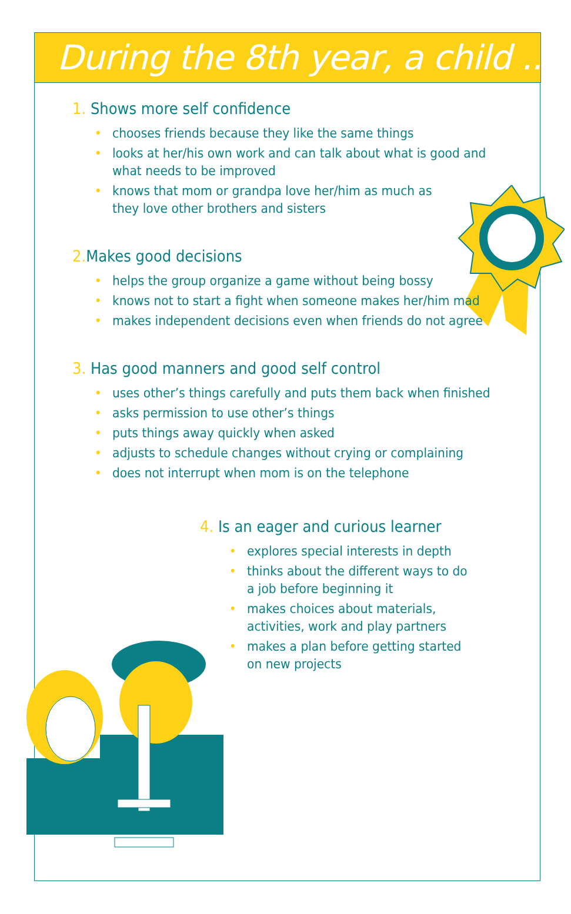During the 8th year, a child ...
1. Shows more self confidence
• chooses friends because they like the same things
• looks at her/his own work and can talk about what is good and
what needs to be improved
• knows that mom or grandpa love her/him as much as
they love other brothers and sisters
2. Makes good decisions
• helps the group organize a game without being bossy
• knows not to start a fight when someone makes her/him mad
• makes independent decisions even when friends do not agree
3. Has good manners and good self control
• uses other’s things carefully and puts them back when finished
• asks permission to use other’s things
• puts things away quickly when asked
• adjusts to schedule changes without crying or complaining
• does not interrupt when mom is on the telephone
4. Is an eager and curious learner
• explores special interests in depth
• thinks about the different ways to do a job before beginning it
• makes choices about materials, activities, work and play partners
• makes a plan before getting started on new projects